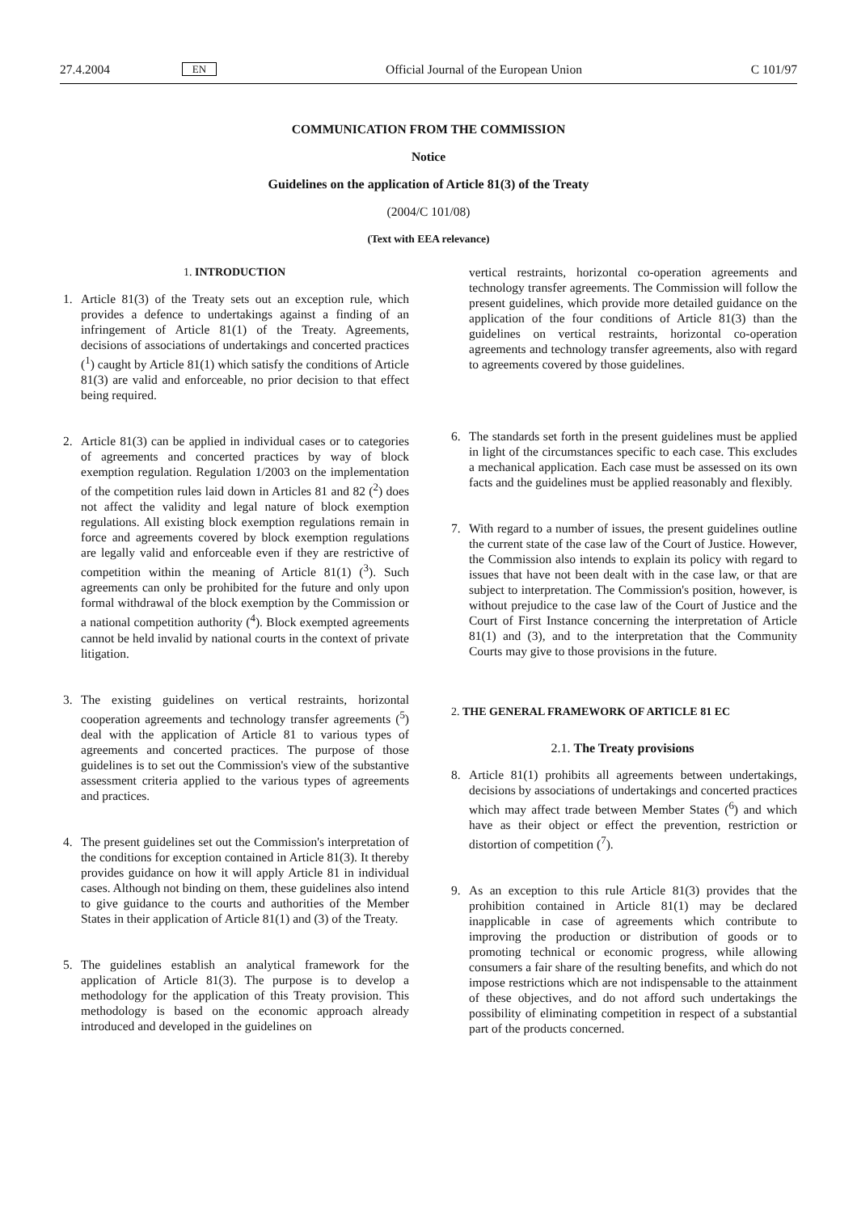27.4.2004 EN Official Journal of the European Union C 101/97
COMMUNICATION FROM THE COMMISSION
Notice
Guidelines on the application of Article 81(3) of the Treaty
(2004/C 101/08)
(Text with EEA relevance)
1. INTRODUCTION
1. Article 81(3) of the Treaty sets out an exception rule, which provides a defence to undertakings against a finding of an infringement of Article 81(1) of the Treaty. Agreements, decisions of associations of undertakings and concerted practices (<sup>1</sup>) caught by Article 81(1) which satisfy the conditions of Article 81(3) are valid and enforceable, no prior decision to that effect being required.
2. Article 81(3) can be applied in individual cases or to categories of agreements and concerted practices by way of block exemption regulation. Regulation 1/2003 on the implementation of the competition rules laid down in Articles 81 and 82 (<sup>2</sup>) does not affect the validity and legal nature of block exemption regulations. All existing block exemption regulations remain in force and agreements covered by block exemption regulations are legally valid and enforceable even if they are restrictive of competition within the meaning of Article 81(1) (<sup>3</sup>). Such agreements can only be prohibited for the future and only upon formal withdrawal of the block exemption by the Commission or a national competition authority (<sup>4</sup>). Block exempted agreements cannot be held invalid by national courts in the context of private litigation.
3. The existing guidelines on vertical restraints, horizontal cooperation agreements and technology transfer agreements (<sup>5</sup>) deal with the application of Article 81 to various types of agreements and concerted practices. The purpose of those guidelines is to set out the Commission's view of the substantive assessment criteria applied to the various types of agreements and practices.
4. The present guidelines set out the Commission's interpretation of the conditions for exception contained in Article 81(3). It thereby provides guidance on how it will apply Article 81 in individual cases. Although not binding on them, these guidelines also intend to give guidance to the courts and authorities of the Member States in their application of Article 81(1) and (3) of the Treaty.
5. The guidelines establish an analytical framework for the application of Article 81(3). The purpose is to develop a methodology for the application of this Treaty provision. This methodology is based on the economic approach already introduced and developed in the guidelines on
vertical restraints, horizontal co-operation agreements and technology transfer agreements. The Commission will follow the present guidelines, which provide more detailed guidance on the application of the four conditions of Article 81(3) than the guidelines on vertical restraints, horizontal co-operation agreements and technology transfer agreements, also with regard to agreements covered by those guidelines.
6. The standards set forth in the present guidelines must be applied in light of the circumstances specific to each case. This excludes a mechanical application. Each case must be assessed on its own facts and the guidelines must be applied reasonably and flexibly.
7. With regard to a number of issues, the present guidelines outline the current state of the case law of the Court of Justice. However, the Commission also intends to explain its policy with regard to issues that have not been dealt with in the case law, or that are subject to interpretation. The Commission's position, however, is without prejudice to the case law of the Court of Justice and the Court of First Instance concerning the interpretation of Article 81(1) and (3), and to the interpretation that the Community Courts may give to those provisions in the future.
2. THE GENERAL FRAMEWORK OF ARTICLE 81 EC
2.1. The Treaty provisions
8. Article 81(1) prohibits all agreements between undertakings, decisions by associations of undertakings and concerted practices which may affect trade between Member States (<sup>6</sup>) and which have as their object or effect the prevention, restriction or distortion of competition (<sup>7</sup>).
9. As an exception to this rule Article 81(3) provides that the prohibition contained in Article 81(1) may be declared inapplicable in case of agreements which contribute to improving the production or distribution of goods or to promoting technical or economic progress, while allowing consumers a fair share of the resulting benefits, and which do not impose restrictions which are not indispensable to the attainment of these objectives, and do not afford such undertakings the possibility of eliminating competition in respect of a substantial part of the products concerned.